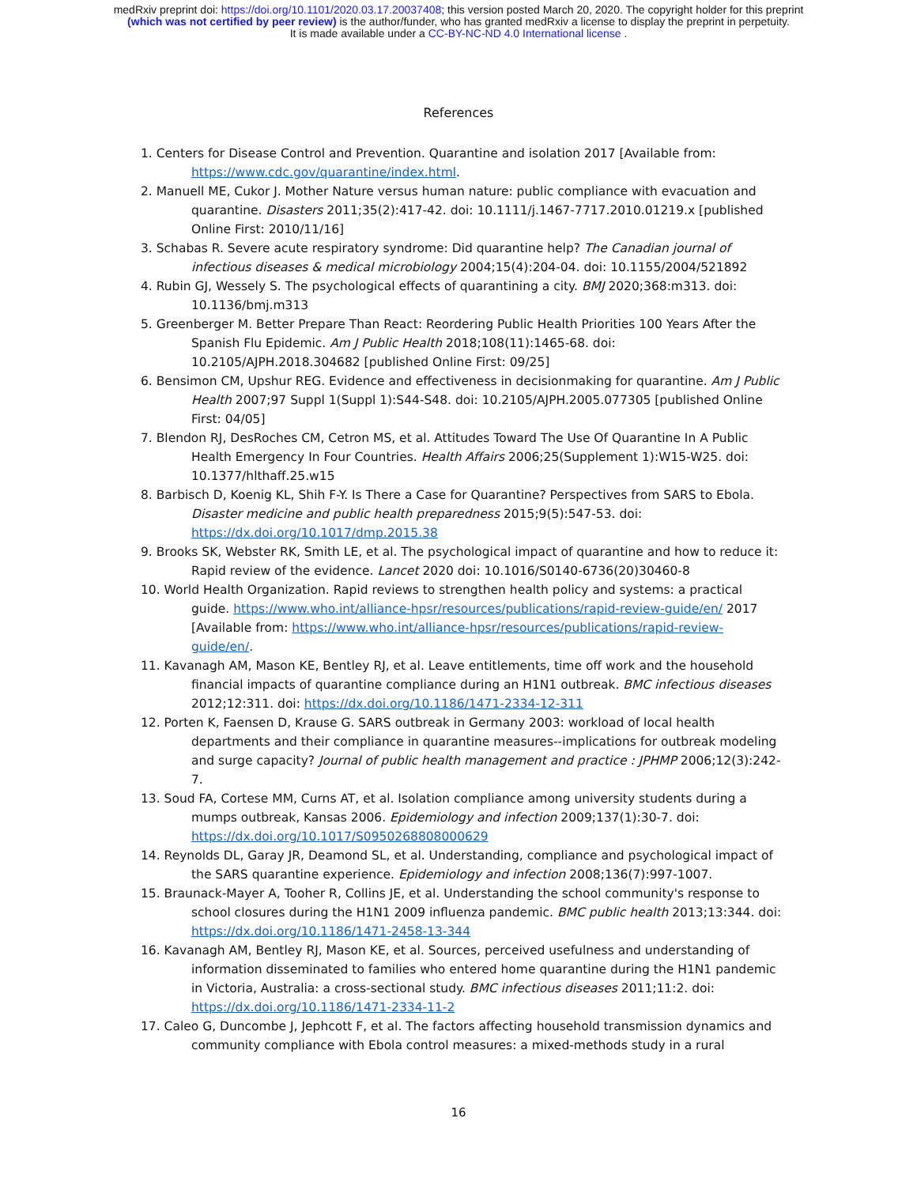medRxiv preprint doi: https://doi.org/10.1101/2020.03.17.20037408; this version posted March 20, 2020. The copyright holder for this preprint
(which was not certified by peer review) is the author/funder, who has granted medRxiv a license to display the preprint in perpetuity.
It is made available under a CC-BY-NC-ND 4.0 International license .
References
1. Centers for Disease Control and Prevention. Quarantine and isolation 2017 [Available from: https://www.cdc.gov/quarantine/index.html.
2. Manuell ME, Cukor J. Mother Nature versus human nature: public compliance with evacuation and quarantine. Disasters 2011;35(2):417-42. doi: 10.1111/j.1467-7717.2010.01219.x [published Online First: 2010/11/16]
3. Schabas R. Severe acute respiratory syndrome: Did quarantine help? The Canadian journal of infectious diseases & medical microbiology 2004;15(4):204-04. doi: 10.1155/2004/521892
4. Rubin GJ, Wessely S. The psychological effects of quarantining a city. BMJ 2020;368:m313. doi: 10.1136/bmj.m313
5. Greenberger M. Better Prepare Than React: Reordering Public Health Priorities 100 Years After the Spanish Flu Epidemic. Am J Public Health 2018;108(11):1465-68. doi: 10.2105/AJPH.2018.304682 [published Online First: 09/25]
6. Bensimon CM, Upshur REG. Evidence and effectiveness in decisionmaking for quarantine. Am J Public Health 2007;97 Suppl 1(Suppl 1):S44-S48. doi: 10.2105/AJPH.2005.077305 [published Online First: 04/05]
7. Blendon RJ, DesRoches CM, Cetron MS, et al. Attitudes Toward The Use Of Quarantine In A Public Health Emergency In Four Countries. Health Affairs 2006;25(Supplement 1):W15-W25. doi: 10.1377/hlthaff.25.w15
8. Barbisch D, Koenig KL, Shih F-Y. Is There a Case for Quarantine? Perspectives from SARS to Ebola. Disaster medicine and public health preparedness 2015;9(5):547-53. doi: https://dx.doi.org/10.1017/dmp.2015.38
9. Brooks SK, Webster RK, Smith LE, et al. The psychological impact of quarantine and how to reduce it: Rapid review of the evidence. Lancet 2020 doi: 10.1016/S0140-6736(20)30460-8
10. World Health Organization. Rapid reviews to strengthen health policy and systems: a practical guide. https://www.who.int/alliance-hpsr/resources/publications/rapid-review-guide/en/ 2017 [Available from: https://www.who.int/alliance-hpsr/resources/publications/rapid-review-guide/en/.
11. Kavanagh AM, Mason KE, Bentley RJ, et al. Leave entitlements, time off work and the household financial impacts of quarantine compliance during an H1N1 outbreak. BMC infectious diseases 2012;12:311. doi: https://dx.doi.org/10.1186/1471-2334-12-311
12. Porten K, Faensen D, Krause G. SARS outbreak in Germany 2003: workload of local health departments and their compliance in quarantine measures--implications for outbreak modeling and surge capacity? Journal of public health management and practice : JPHMP 2006;12(3):242-7.
13. Soud FA, Cortese MM, Curns AT, et al. Isolation compliance among university students during a mumps outbreak, Kansas 2006. Epidemiology and infection 2009;137(1):30-7. doi: https://dx.doi.org/10.1017/S0950268808000629
14. Reynolds DL, Garay JR, Deamond SL, et al. Understanding, compliance and psychological impact of the SARS quarantine experience. Epidemiology and infection 2008;136(7):997-1007.
15. Braunack-Mayer A, Tooher R, Collins JE, et al. Understanding the school community's response to school closures during the H1N1 2009 influenza pandemic. BMC public health 2013;13:344. doi: https://dx.doi.org/10.1186/1471-2458-13-344
16. Kavanagh AM, Bentley RJ, Mason KE, et al. Sources, perceived usefulness and understanding of information disseminated to families who entered home quarantine during the H1N1 pandemic in Victoria, Australia: a cross-sectional study. BMC infectious diseases 2011;11:2. doi: https://dx.doi.org/10.1186/1471-2334-11-2
17. Caleo G, Duncombe J, Jephcott F, et al. The factors affecting household transmission dynamics and community compliance with Ebola control measures: a mixed-methods study in a rural
16